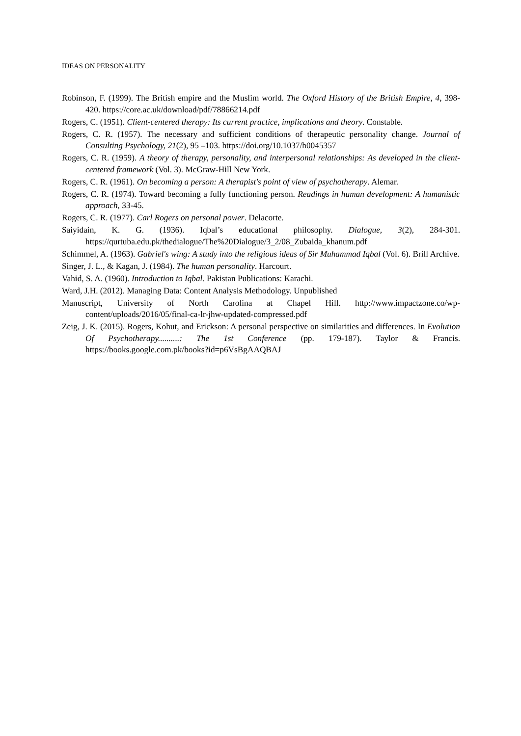IDEAS ON PERSONALITY
Robinson, F. (1999). The British empire and the Muslim world. The Oxford History of the British Empire, 4, 398-420. https://core.ac.uk/download/pdf/78866214.pdf
Rogers, C. (1951). Client-centered therapy: Its current practice, implications and theory. Constable.
Rogers, C. R. (1957). The necessary and sufficient conditions of therapeutic personality change. Journal of Consulting Psychology, 21(2), 95 –103. https://doi.org/10.1037/h0045357
Rogers, C. R. (1959). A theory of therapy, personality, and interpersonal relationships: As developed in the client-centered framework (Vol. 3). McGraw-Hill New York.
Rogers, C. R. (1961). On becoming a person: A therapist's point of view of psychotherapy. Alemar.
Rogers, C. R. (1974). Toward becoming a fully functioning person. Readings in human development: A humanistic approach, 33-45.
Rogers, C. R. (1977). Carl Rogers on personal power. Delacorte.
Saiyidain, K. G. (1936). Iqbal’s educational philosophy. Dialogue, 3(2), 284-301. https://qurtuba.edu.pk/thedialogue/The%20Dialogue/3_2/08_Zubaida_khanum.pdf
Schimmel, A. (1963). Gabriel's wing: A study into the religious ideas of Sir Muhammad Iqbal (Vol. 6). Brill Archive.
Singer, J. L., & Kagan, J. (1984). The human personality. Harcourt.
Vahid, S. A. (1960). Introduction to Iqbal. Pakistan Publications: Karachi.
Ward, J.H. (2012). Managing Data: Content Analysis Methodology. Unpublished
Manuscript, University of North Carolina at Chapel Hill. http://www.impactzone.co/wp-content/uploads/2016/05/final-ca-lr-jhw-updated-compressed.pdf
Zeig, J. K. (2015). Rogers, Kohut, and Erickson: A personal perspective on similarities and differences. In Evolution Of Psychotherapy..........: The 1st Conference (pp. 179-187). Taylor & Francis. https://books.google.com.pk/books?id=p6VsBgAAQBAJ